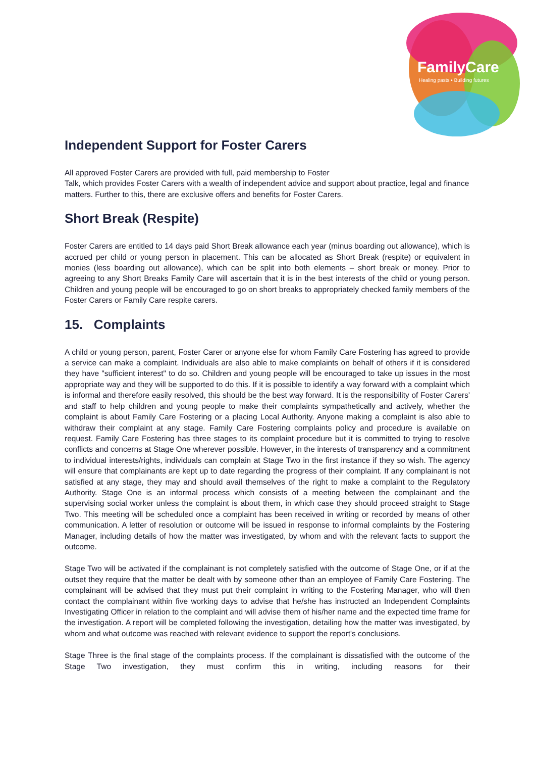FamilyCare
Healing pasts • Building futures
Independent Support for Foster Carers
All approved Foster Carers are provided with full, paid membership to Foster
Talk, which provides Foster Carers with a wealth of independent advice and support about practice, legal and finance matters. Further to this, there are exclusive offers and benefits for Foster Carers.
Short Break (Respite)
Foster Carers are entitled to 14 days paid Short Break allowance each year (minus boarding out allowance), which is accrued per child or young person in placement. This can be allocated as Short Break (respite) or equivalent in monies (less boarding out allowance), which can be split into both elements – short break or money. Prior to agreeing to any Short Breaks Family Care will ascertain that it is in the best interests of the child or young person. Children and young people will be encouraged to go on short breaks to appropriately checked family members of the Foster Carers or Family Care respite carers.
15. Complaints
A child or young person, parent, Foster Carer or anyone else for whom Family Care Fostering has agreed to provide a service can make a complaint. Individuals are also able to make complaints on behalf of others if it is considered they have "sufficient interest" to do so. Children and young people will be encouraged to take up issues in the most appropriate way and they will be supported to do this. If it is possible to identify a way forward with a complaint which is informal and therefore easily resolved, this should be the best way forward. It is the responsibility of Foster Carers' and staff to help children and young people to make their complaints sympathetically and actively, whether the complaint is about Family Care Fostering or a placing Local Authority. Anyone making a complaint is also able to withdraw their complaint at any stage. Family Care Fostering complaints policy and procedure is available on request. Family Care Fostering has three stages to its complaint procedure but it is committed to trying to resolve conflicts and concerns at Stage One wherever possible. However, in the interests of transparency and a commitment to individual interests/rights, individuals can complain at Stage Two in the first instance if they so wish. The agency will ensure that complainants are kept up to date regarding the progress of their complaint. If any complainant is not satisfied at any stage, they may and should avail themselves of the right to make a complaint to the Regulatory Authority. Stage One is an informal process which consists of a meeting between the complainant and the supervising social worker unless the complaint is about them, in which case they should proceed straight to Stage Two. This meeting will be scheduled once a complaint has been received in writing or recorded by means of other communication. A letter of resolution or outcome will be issued in response to informal complaints by the Fostering Manager, including details of how the matter was investigated, by whom and with the relevant facts to support the outcome.
Stage Two will be activated if the complainant is not completely satisfied with the outcome of Stage One, or if at the outset they require that the matter be dealt with by someone other than an employee of Family Care Fostering. The complainant will be advised that they must put their complaint in writing to the Fostering Manager, who will then contact the complainant within five working days to advise that he/she has instructed an Independent Complaints Investigating Officer in relation to the complaint and will advise them of his/her name and the expected time frame for the investigation. A report will be completed following the investigation, detailing how the matter was investigated, by whom and what outcome was reached with relevant evidence to support the report's conclusions.
Stage Three is the final stage of the complaints process. If the complainant is dissatisfied with the outcome of the Stage Two investigation, they must confirm this in writing, including reasons for their